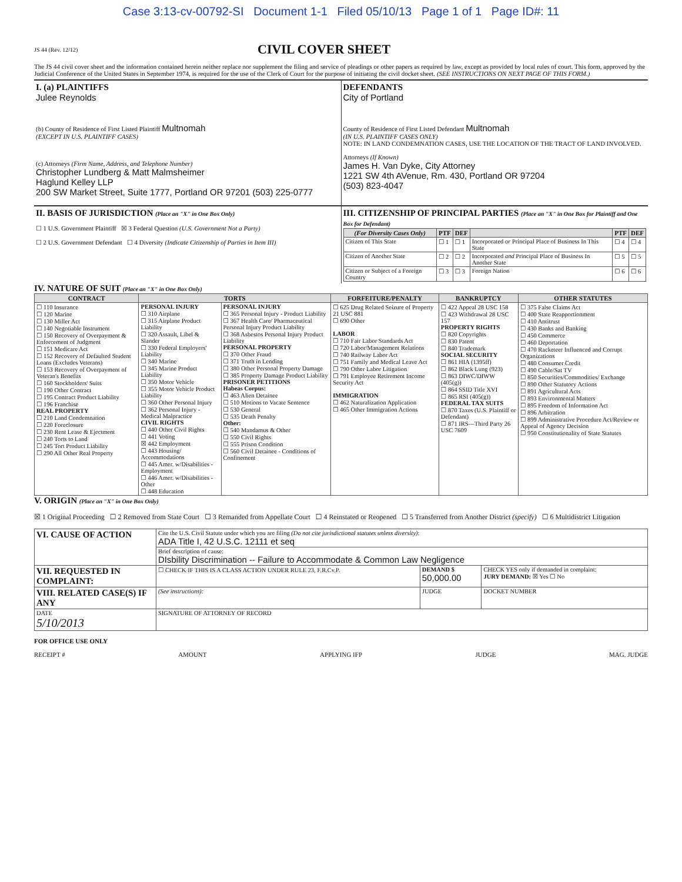Case 3:13-cv-00792-SI Document 1-1 Filed 05/10/13 Page 1 of 1 Page ID#: 11
JS 44 (Rev. 12/12)
CIVIL COVER SHEET
The JS 44 civil cover sheet and the information contained herein neither replace nor supplement the filing and service of pleadings or other papers as required by law, except as provided by local rules of court. This form, approved by the Judicial Conference of the United States in September 1974, is required for the use of the Clerk of Court for the purpose of initiating the civil docket sheet. (SEE INSTRUCTIONS ON NEXT PAGE OF THIS FORM.)
I. (a) PLAINTIFFS
Julee Reynolds
(b) County of Residence of First Listed Plaintiff Multnomah
(EXCEPT IN U.S. PLAINTIFF CASES)
(c) Attorneys (Firm Name, Address, and Telephone Number)
Christopher Lundberg & Matt Malmsheimer
Haglund Kelley LLP
200 SW Market Street, Suite 1777, Portland OR 97201 (503) 225-0777
DEFENDANTS
City of Portland
County of Residence of First Listed Defendant Multnomah
(IN U.S. PLAINTIFF CASES ONLY)
NOTE: IN LAND CONDEMNATION CASES, USE THE LOCATION OF THE TRACT OF LAND INVOLVED.
Attorneys (If Known)
James H. Van Dyke, City Attorney
1221 SW 4th AVenue, Rm. 430, Portland OR 97204
(503) 823-4047
II. BASIS OF JURISDICTION (Place an "X" in One Box Only)
☐ 1 U.S. Government Plaintiff ☒ 3 Federal Question (U.S. Government Not a Party)
☐ 2 U.S. Government Defendant ☐ 4 Diversity (Indicate Citizenship of Parties in Item III)
III. CITIZENSHIP OF PRINCIPAL PARTIES (Place an "X" in One Box for Plaintiff and One Box for Defendant)
| (For Diversity Cases Only) | PTF | DEF | | PTF | DEF |
| --- | --- | --- | --- | --- | --- |
| Citizen of This State | ☐ 1 | ☐ 1 | Incorporated or Principal Place of Business In This State | ☐ 4 | ☐ 4 |
| Citizen of Another State | ☐ 2 | ☐ 2 | Incorporated and Principal Place of Business In Another State | ☐ 5 | ☐ 5 |
| Citizen or Subject of a Foreign Country | ☐ 3 | ☐ 3 | Foreign Nation | ☐ 6 | ☐ 6 |
IV. NATURE OF SUIT (Place an "X" in One Box Only)
| CONTRACT | TORTS | | FORFEITURE/PENALTY | BANKRUPTCY | OTHER STATUTES |
| --- | --- | --- | --- | --- | --- |
| ☐ 110 Insurance ☐ 120 Marine ☐ 130 Miller Act ☐ 140 Negotiable Instrument ☐ 150 Recovery of Overpayment & Enforcement of Judgment ☐ 151 Medicare Act ☐ 152 Recovery of Defaulted Student Loans (Excludes Veterans) ☐ 153 Recovery of Overpayment of Veteran's Benefits ☐ 160 Stockholders' Suits ☐ 190 Other Contract ☐ 195 Contract Product Liability ☐ 196 Franchise REAL PROPERTY ☐ 210 Land Condemnation ☐ 220 Foreclosure ☐ 230 Rent Lease & Ejectment ☐ 240 Torts to Land ☐ 245 Tort Product Liability ☐ 290 All Other Real Property | PERSONAL INJURY ☐ 310 Airplane ☐ 315 Airplane Product Liability ☐ 320 Assault, Libel & Slander ☐ 330 Federal Employers' Liability ☐ 340 Marine ☐ 345 Marine Product Liability ☐ 350 Motor Vehicle ☐ 355 Motor Vehicle Product Liability ☐ 360 Other Personal Injury ☐ 362 Personal Injury - Medical Malpractice CIVIL RIGHTS ☐ 440 Other Civil Rights ☐ 441 Voting ☒ 442 Employment ☐ 443 Housing/ Accommodations ☐ 445 Amer. w/Disabilities - Employment ☐ 446 Amer. w/Disabilities - Other ☐ 448 Education | PERSONAL INJURY ☐ 365 Personal Injury - Product Liability ☐ 367 Health Care/ Pharmaceutical Personal Injury Product Liability ☐ 368 Asbestos Personal Injury Product Liability PERSONAL PROPERTY ☐ 370 Other Fraud ☐ 371 Truth in Lending ☐ 380 Other Personal Property Damage ☐ 385 Property Damage Product Liability PRISONER PETITIONS Habeas Corpus: ☐ 463 Alien Detainee ☐ 510 Motions to Vacate Sentence ☐ 530 General ☐ 535 Death Penalty Other: ☐ 540 Mandamus & Other ☐ 550 Civil Rights ☐ 555 Prison Condition ☐ 560 Civil Detainee - Conditions of Confinement | ☐ 625 Drug Related Seizure of Property 21 USC 881 ☐ 690 Other LABOR ☐ 710 Fair Labor Standards Act ☐ 720 Labor/Management Relations ☐ 740 Railway Labor Act ☐ 751 Family and Medical Leave Act ☐ 790 Other Labor Litigation ☐ 791 Employee Retirement Income Security Act IMMIGRATION ☐ 462 Naturalization Application ☐ 465 Other Immigration Actions | ☐ 422 Appeal 28 USC 158 ☐ 423 Withdrawal 28 USC 157 PROPERTY RIGHTS ☐ 820 Copyrights ☐ 830 Patent ☐ 840 Trademark SOCIAL SECURITY ☐ 861 HIA (1395ff) ☐ 862 Black Lung (923) ☐ 863 DIWC/DIWW (405(g)) ☐ 864 SSID Title XVI ☐ 865 RSI (405(g)) FEDERAL TAX SUITS ☐ 870 Taxes (U.S. Plaintiff or Defendant) ☐ 871 IRS—Third Party 26 USC 7609 | ☐ 375 False Claims Act ☐ 400 State Reapportionment ☐ 410 Antitrust ☐ 430 Banks and Banking ☐ 450 Commerce ☐ 460 Deportation ☐ 470 Racketeer Influenced and Corrupt Organizations ☐ 480 Consumer Credit ☐ 490 Cable/Sat TV ☐ 850 Securities/Commodities/ Exchange ☐ 890 Other Statutory Actions ☐ 891 Agricultural Acts ☐ 893 Environmental Matters ☐ 895 Freedom of Information Act ☐ 896 Arbitration ☐ 899 Administrative Procedure Act/Review or Appeal of Agency Decision ☐ 950 Constitutionality of State Statutes |
V. ORIGIN (Place an "X" in One Box Only)
☒ 1 Original Proceeding ☐ 2 Removed from State Court ☐ 3 Remanded from Appellate Court ☐ 4 Reinstated or Reopened ☐ 5 Transferred from Another District (specify) ☐ 6 Multidistrict Litigation
| VI. CAUSE OF ACTION | Cite the U.S. Civil Statute under which you are filing (Do not cite jurisdictional statutes unless diversity) : ADA Title I, 42 U.S.C. 12111 et seq | | |
| | Brief description of cause: DIsbility Discrimination -- Failure to Accommodate & Common Law Negligence | | |
| VII. REQUESTED IN COMPLAINT: | ☐ CHECK IF THIS IS A CLASS ACTION UNDER RULE 23, F.R.Cv.P. | DEMAND $ 50,000.00 | CHECK YES only if demanded in complaint: JURY DEMAND: ☒ Yes ☐ No |
| VIII. RELATED CASE(S) IF ANY | (See instructions): | JUDGE | DOCKET NUMBER |
| DATE 5/10/2013 | SIGNATURE OF ATTORNEY OF RECORD | | |
FOR OFFICE USE ONLY
RECEIPT # AMOUNT APPLYING IFP JUDGE MAG. JUDGE